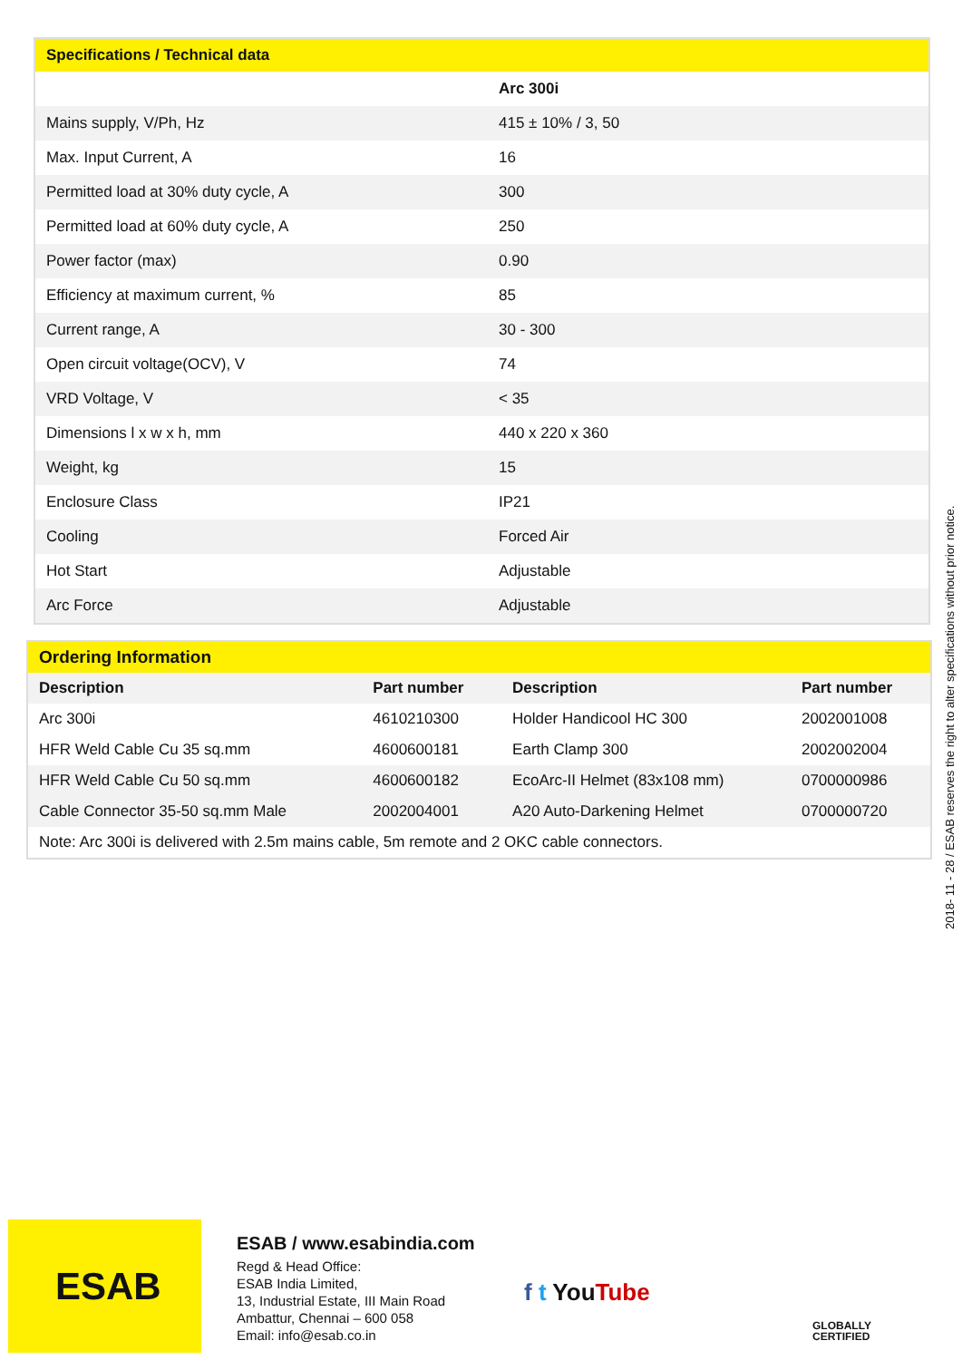| Specifications / Technical data | |
| --- | --- |
| | Arc 300i |
| Mains supply, V/Ph, Hz | 415 ± 10% / 3, 50 |
| Max. Input Current, A | 16 |
| Permitted load at 30% duty cycle, A | 300 |
| Permitted load at 60% duty cycle, A | 250 |
| Power factor (max) | 0.90 |
| Efficiency at maximum current, % | 85 |
| Current range, A | 30 - 300 |
| Open circuit voltage(OCV), V | 74 |
| VRD Voltage, V | < 35 |
| Dimensions l x w x h, mm | 440 x 220 x 360 |
| Weight, kg | 15 |
| Enclosure Class | IP21 |
| Cooling | Forced Air |
| Hot Start | Adjustable |
| Arc Force | Adjustable |
| Ordering Information | | | |
| --- | --- | --- | --- |
| Description | Part number | Description | Part number |
| Arc 300i | 4610210300 | Holder Handicool HC 300 | 2002001008 |
| HFR Weld Cable Cu 35 sq.mm | 4600600181 | Earth Clamp 300 | 2002002004 |
| HFR Weld Cable Cu 50 sq.mm | 4600600182 | EcoArc-II Helmet (83x108 mm) | 0700000986 |
| Cable Connector 35-50 sq.mm Male | 2002004001 | A20 Auto-Darkening Helmet | 0700000720 |
| Note: Arc 300i is delivered with 2.5m mains cable, 5m remote and 2 OKC cable connectors. | | | |
2018- 11 - 28 / ESAB reserves the right to alter specifications without prior notice.
ESAB
ESAB / www.esabindia.com
Regd & Head Office:
ESAB India Limited,
13, Industrial Estate, III Main Road
Ambattur, Chennai – 600 058
Email: info@esab.co.in
f t YouTube
GLOBALLY
CERTIFIED